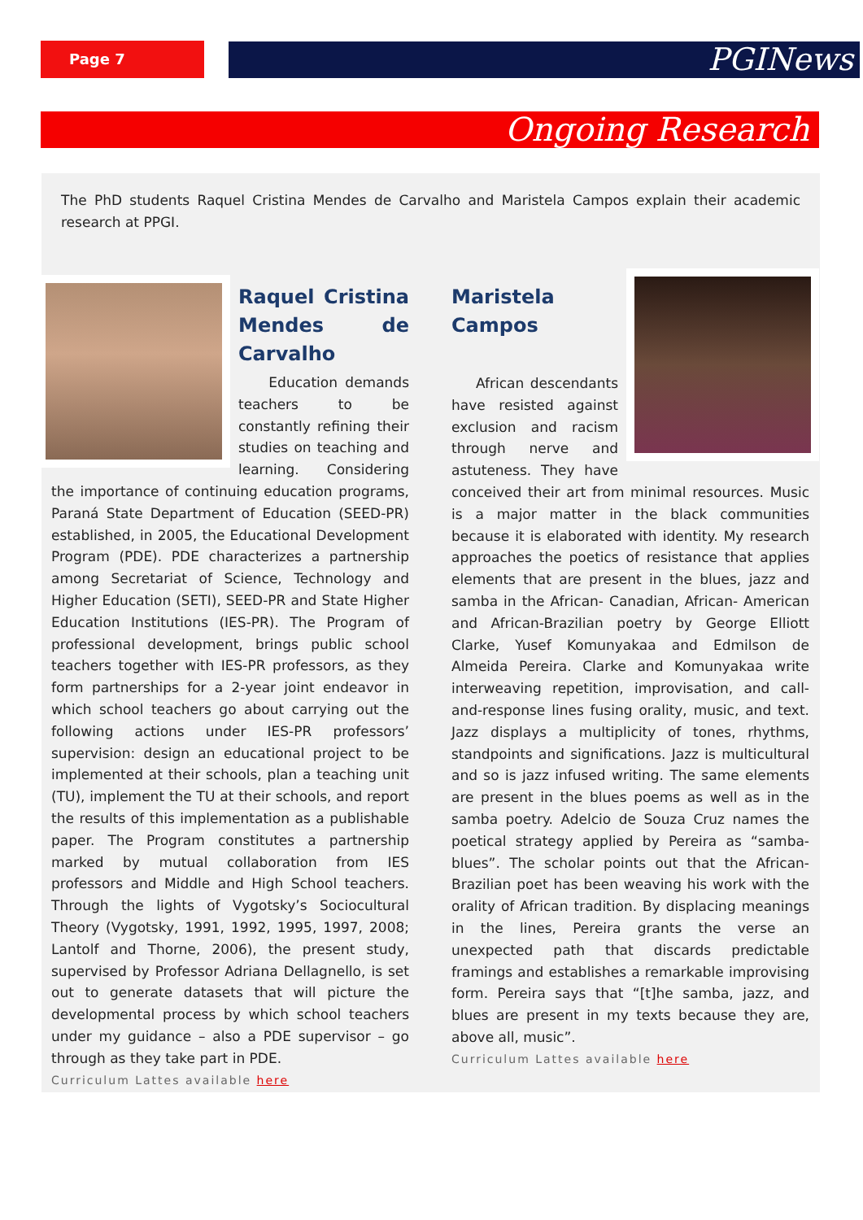Page 7 PGINews
Ongoing Research
The PhD students Raquel Cristina Mendes de Carvalho and Maristela Campos explain their academic research at PPGI.
Raquel Cristina Mendes de Carvalho
Education demands teachers to be constantly refining their studies on teaching and learning. Considering the importance of continuing education programs, Paraná State Department of Education (SEED-PR) established, in 2005, the Educational Development Program (PDE). PDE characterizes a partnership among Secretariat of Science, Technology and Higher Education (SETI), SEED-PR and State Higher Education Institutions (IES-PR). The Program of professional development, brings public school teachers together with IES-PR professors, as they form partnerships for a 2-year joint endeavor in which school teachers go about carrying out the following actions under IES-PR professors’ supervision: design an educational project to be implemented at their schools, plan a teaching unit (TU), implement the TU at their schools, and report the results of this implementation as a publishable paper. The Program constitutes a partnership marked by mutual collaboration from IES professors and Middle and High School teachers. Through the lights of Vygotsky’s Sociocultural Theory (Vygotsky, 1991, 1992, 1995, 1997, 2008; Lantolf and Thorne, 2006), the present study, supervised by Professor Adriana Dellagnello, is set out to generate datasets that will picture the developmental process by which school teachers under my guidance – also a PDE supervisor – go through as they take part in PDE.
Curriculum Lattes available here
Maristela Campos
African descendants have resisted against exclusion and racism through nerve and astuteness. They have conceived their art from minimal resources. Music is a major matter in the black communities because it is elaborated with identity. My research approaches the poetics of resistance that applies elements that are present in the blues, jazz and samba in the African- Canadian, African- American and African-Brazilian poetry by George Elliott Clarke, Yusef Komunyakaa and Edmilson de Almeida Pereira. Clarke and Komunyakaa write interweaving repetition, improvisation, and call-and-response lines fusing orality, music, and text. Jazz displays a multiplicity of tones, rhythms, standpoints and significations. Jazz is multicultural and so is jazz infused writing. The same elements are present in the blues poems as well as in the samba poetry. Adelcio de Souza Cruz names the poetical strategy applied by Pereira as “samba-blues”. The scholar points out that the African-Brazilian poet has been weaving his work with the orality of African tradition. By displacing meanings in the lines, Pereira grants the verse an unexpected path that discards predictable framings and establishes a remarkable improvising form. Pereira says that “[t]he samba, jazz, and blues are present in my texts because they are, above all, music”.
Curriculum Lattes available here